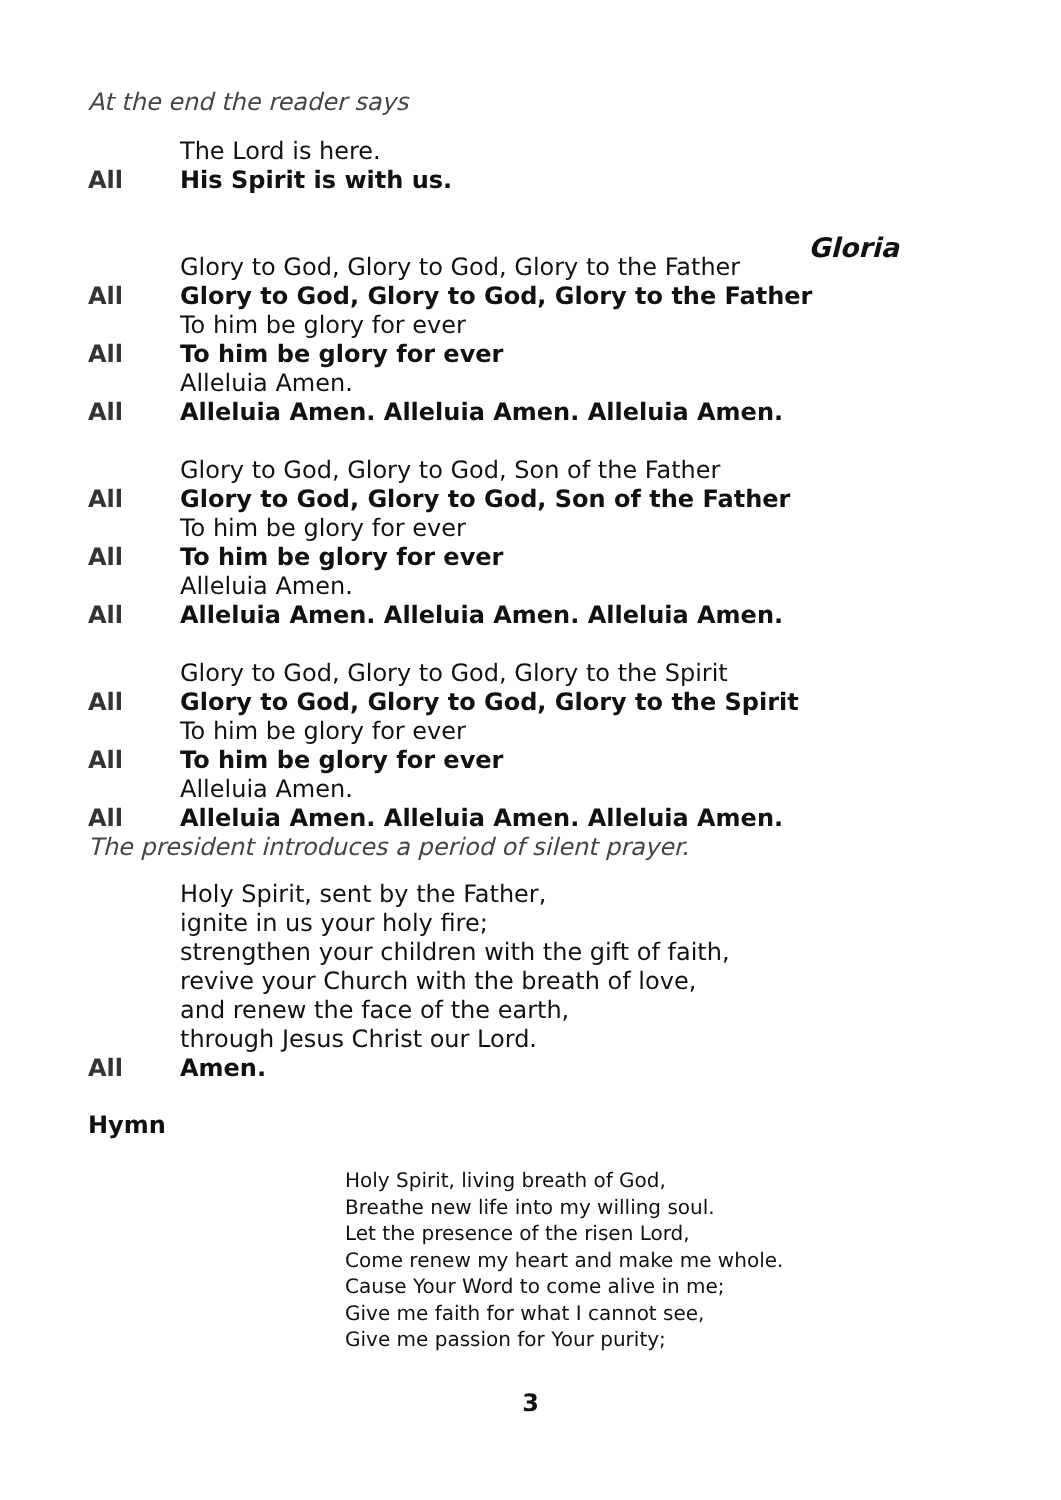At the end the reader says
The Lord is here.
All His Spirit is with us.
Gloria
Glory to God, Glory to God, Glory to the Father
All Glory to God, Glory to God, Glory to the Father
To him be glory for ever
All To him be glory for ever
Alleluia Amen.
All Alleluia Amen. Alleluia Amen. Alleluia Amen.
Glory to God, Glory to God, Son of the Father
All Glory to God, Glory to God, Son of the Father
To him be glory for ever
All To him be glory for ever
Alleluia Amen.
All Alleluia Amen. Alleluia Amen. Alleluia Amen.
Glory to God, Glory to God, Glory to the Spirit
All Glory to God, Glory to God, Glory to the Spirit
To him be glory for ever
All To him be glory for ever
Alleluia Amen.
All Alleluia Amen. Alleluia Amen. Alleluia Amen.
The president introduces a period of silent prayer.
Holy Spirit, sent by the Father,
ignite in us your holy fire;
strengthen your children with the gift of faith,
revive your Church with the breath of love,
and renew the face of the earth,
through Jesus Christ our Lord.
All Amen.
Hymn
Holy Spirit, living breath of God,
Breathe new life into my willing soul.
Let the presence of the risen Lord,
Come renew my heart and make me whole.
Cause Your Word to come alive in me;
Give me faith for what I cannot see,
Give me passion for Your purity;
3